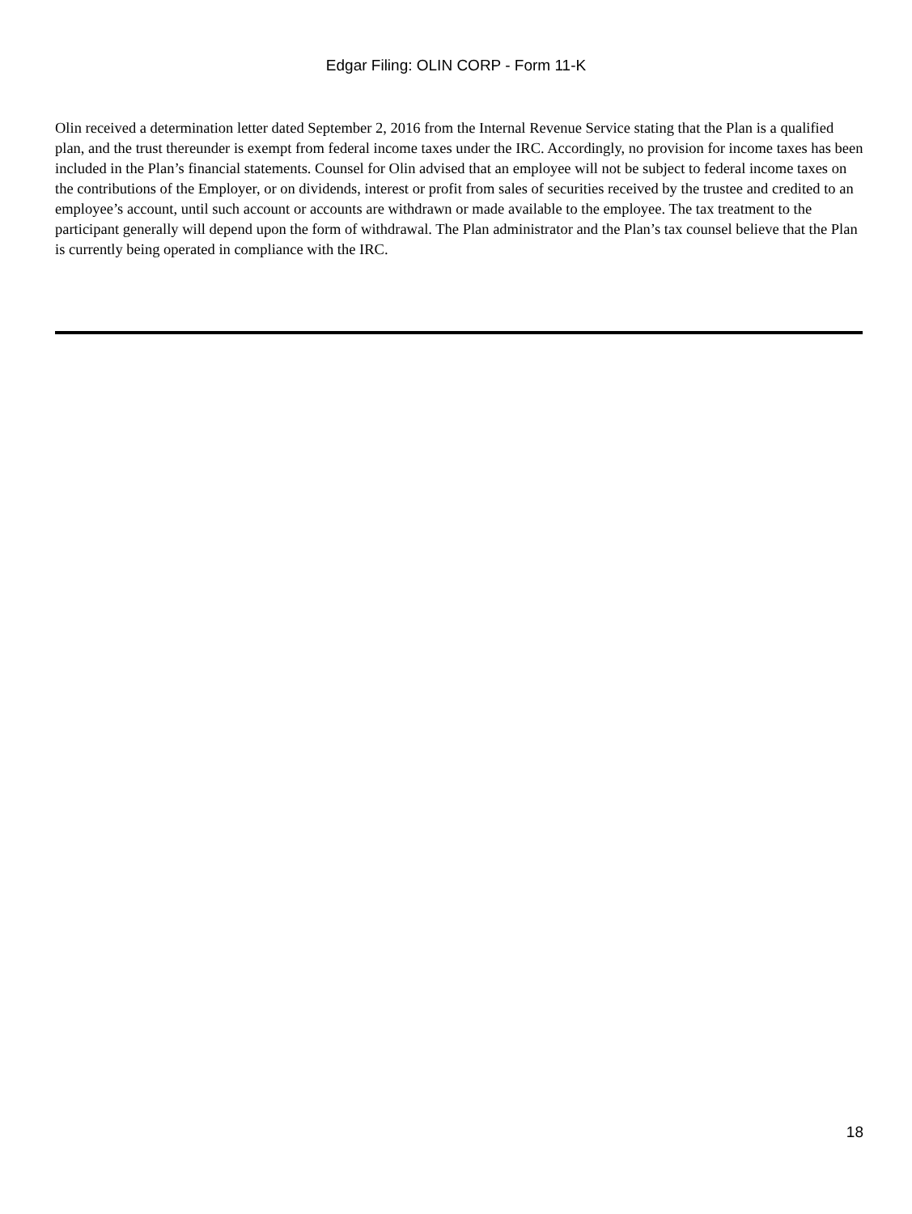Edgar Filing: OLIN CORP - Form 11-K
Olin received a determination letter dated September 2, 2016 from the Internal Revenue Service stating that the Plan is a qualified plan, and the trust thereunder is exempt from federal income taxes under the IRC. Accordingly, no provision for income taxes has been included in the Plan’s financial statements. Counsel for Olin advised that an employee will not be subject to federal income taxes on the contributions of the Employer, or on dividends, interest or profit from sales of securities received by the trustee and credited to an employee’s account, until such account or accounts are withdrawn or made available to the employee. The tax treatment to the participant generally will depend upon the form of withdrawal. The Plan administrator and the Plan’s tax counsel believe that the Plan is currently being operated in compliance with the IRC.
18